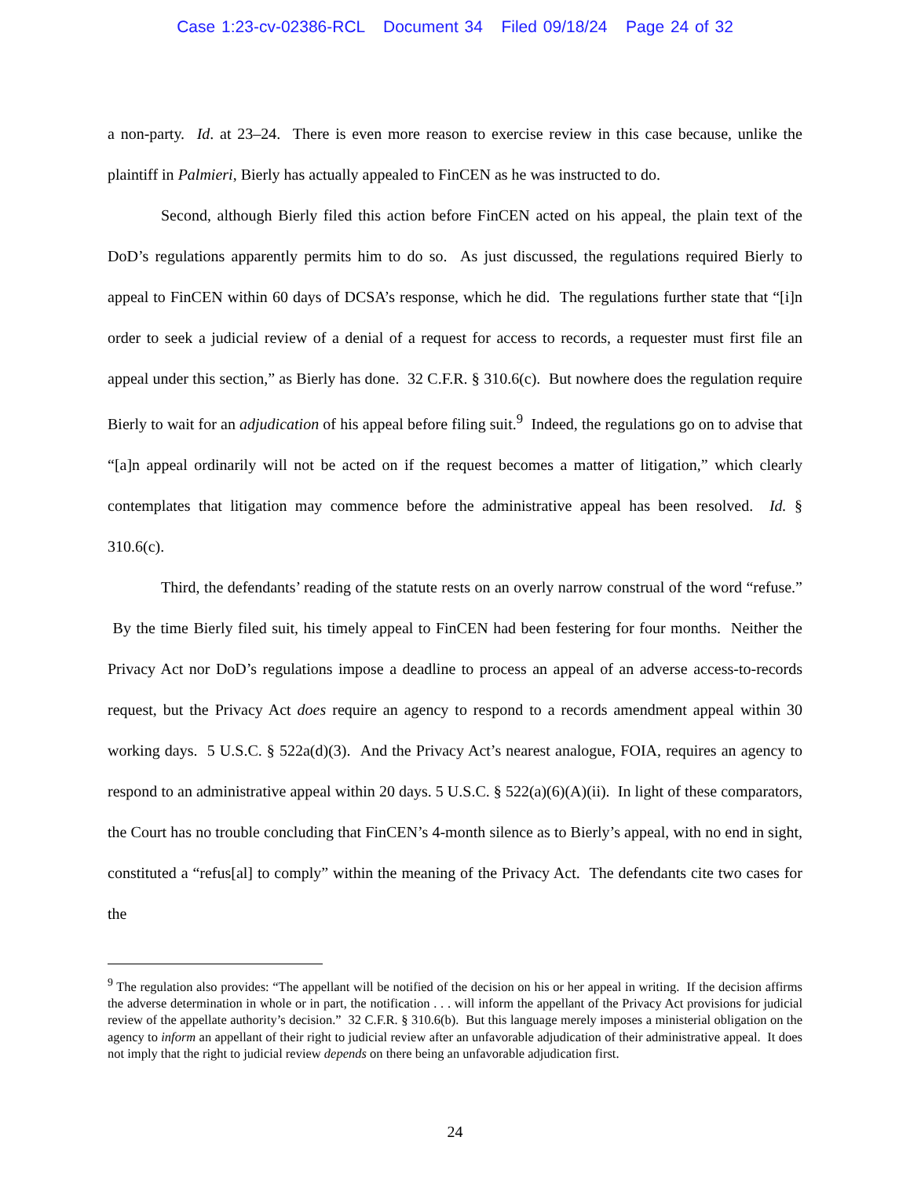Case 1:23-cv-02386-RCL Document 34 Filed 09/18/24 Page 24 of 32
a non-party. Id. at 23–24. There is even more reason to exercise review in this case because, unlike the plaintiff in Palmieri, Bierly has actually appealed to FinCEN as he was instructed to do.
Second, although Bierly filed this action before FinCEN acted on his appeal, the plain text of the DoD’s regulations apparently permits him to do so. As just discussed, the regulations required Bierly to appeal to FinCEN within 60 days of DCSA’s response, which he did. The regulations further state that “[i]n order to seek a judicial review of a denial of a request for access to records, a requester must first file an appeal under this section,” as Bierly has done. 32 C.F.R. § 310.6(c). But nowhere does the regulation require Bierly to wait for an adjudication of his appeal before filing suit.<sup>9</sup> Indeed, the regulations go on to advise that “[a]n appeal ordinarily will not be acted on if the request becomes a matter of litigation,” which clearly contemplates that litigation may commence before the administrative appeal has been resolved. Id. § 310.6(c).
Third, the defendants’ reading of the statute rests on an overly narrow construal of the word “refuse.” By the time Bierly filed suit, his timely appeal to FinCEN had been festering for four months. Neither the Privacy Act nor DoD’s regulations impose a deadline to process an appeal of an adverse access-to-records request, but the Privacy Act does require an agency to respond to a records amendment appeal within 30 working days. 5 U.S.C. § 522a(d)(3). And the Privacy Act’s nearest analogue, FOIA, requires an agency to respond to an administrative appeal within 20 days. 5 U.S.C. § 522(a)(6)(A)(ii). In light of these comparators, the Court has no trouble concluding that FinCEN’s 4-month silence as to Bierly’s appeal, with no end in sight, constituted a “refus[al] to comply” within the meaning of the Privacy Act. The defendants cite two cases for the
<sup>9</sup> The regulation also provides: “The appellant will be notified of the decision on his or her appeal in writing. If the decision affirms the adverse determination in whole or in part, the notification . . . will inform the appellant of the Privacy Act provisions for judicial review of the appellate authority’s decision.” 32 C.F.R. § 310.6(b). But this language merely imposes a ministerial obligation on the agency to inform an appellant of their right to judicial review after an unfavorable adjudication of their administrative appeal. It does not imply that the right to judicial review depends on there being an unfavorable adjudication first.
24